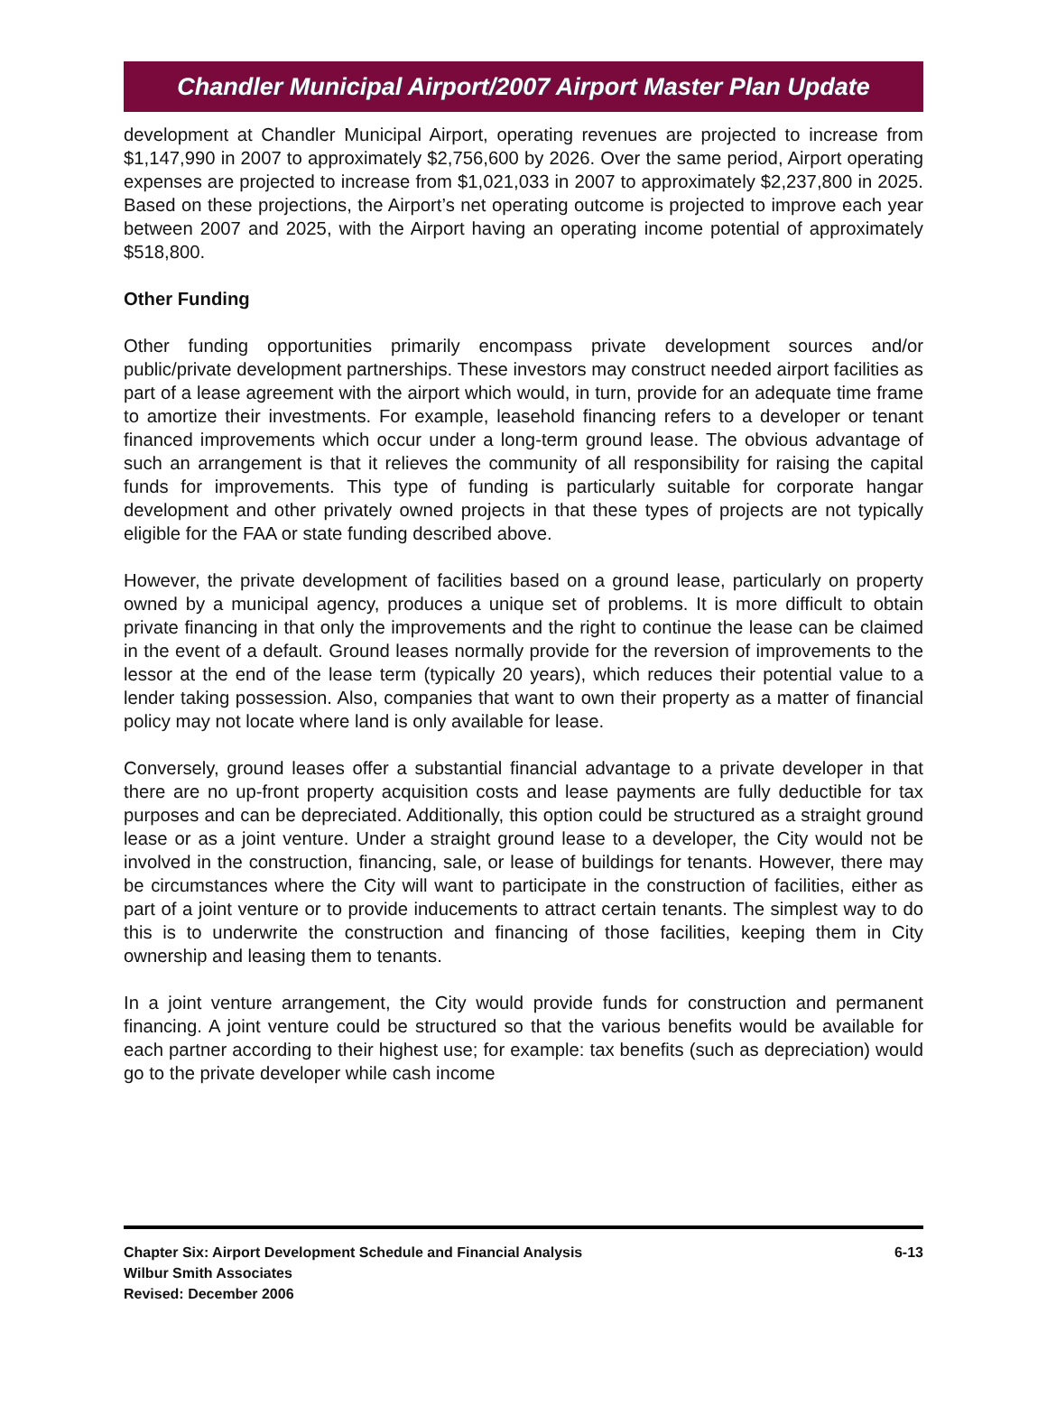Chandler Municipal Airport/2007 Airport Master Plan Update
development at Chandler Municipal Airport, operating revenues are projected to increase from $1,147,990 in 2007 to approximately $2,756,600 by 2026. Over the same period, Airport operating expenses are projected to increase from $1,021,033 in 2007 to approximately $2,237,800 in 2025. Based on these projections, the Airport’s net operating outcome is projected to improve each year between 2007 and 2025, with the Airport having an operating income potential of approximately $518,800.
Other Funding
Other funding opportunities primarily encompass private development sources and/or public/private development partnerships. These investors may construct needed airport facilities as part of a lease agreement with the airport which would, in turn, provide for an adequate time frame to amortize their investments. For example, leasehold financing refers to a developer or tenant financed improvements which occur under a long-term ground lease. The obvious advantage of such an arrangement is that it relieves the community of all responsibility for raising the capital funds for improvements. This type of funding is particularly suitable for corporate hangar development and other privately owned projects in that these types of projects are not typically eligible for the FAA or state funding described above.
However, the private development of facilities based on a ground lease, particularly on property owned by a municipal agency, produces a unique set of problems. It is more difficult to obtain private financing in that only the improvements and the right to continue the lease can be claimed in the event of a default. Ground leases normally provide for the reversion of improvements to the lessor at the end of the lease term (typically 20 years), which reduces their potential value to a lender taking possession. Also, companies that want to own their property as a matter of financial policy may not locate where land is only available for lease.
Conversely, ground leases offer a substantial financial advantage to a private developer in that there are no up-front property acquisition costs and lease payments are fully deductible for tax purposes and can be depreciated. Additionally, this option could be structured as a straight ground lease or as a joint venture. Under a straight ground lease to a developer, the City would not be involved in the construction, financing, sale, or lease of buildings for tenants. However, there may be circumstances where the City will want to participate in the construction of facilities, either as part of a joint venture or to provide inducements to attract certain tenants. The simplest way to do this is to underwrite the construction and financing of those facilities, keeping them in City ownership and leasing them to tenants.
In a joint venture arrangement, the City would provide funds for construction and permanent financing. A joint venture could be structured so that the various benefits would be available for each partner according to their highest use; for example: tax benefits (such as depreciation) would go to the private developer while cash income
Chapter Six: Airport Development Schedule and Financial Analysis
Wilbur Smith Associates
Revised: December 2006
6-13